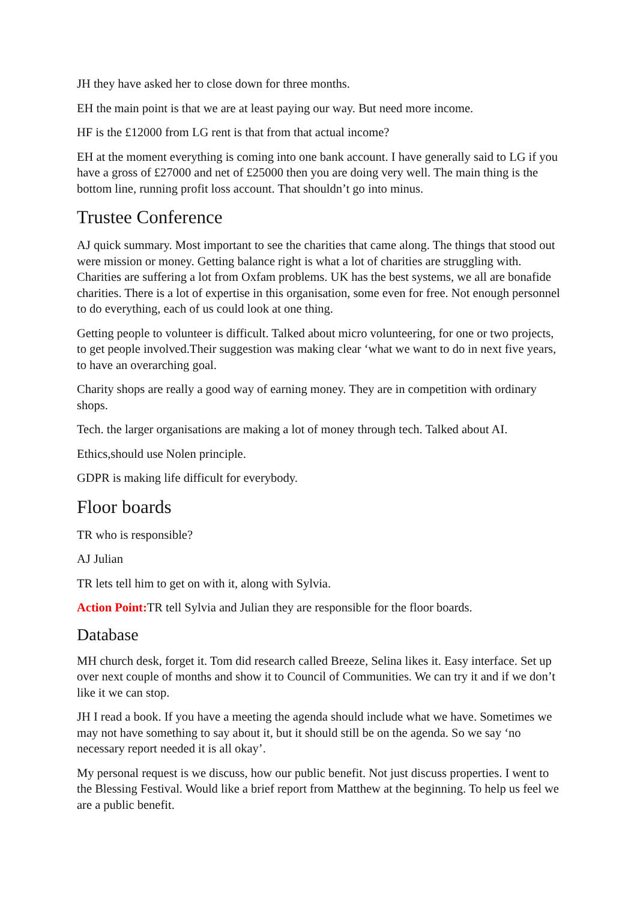JH they have asked her to close down for three months.
EH the main point is that we are at least paying our way. But need more income.
HF is the £12000 from LG rent is that from that actual income?
EH at the moment everything is coming into one bank account. I have generally said to LG if you have a gross of £27000 and net of £25000 then you are doing very well. The main thing is the bottom line, running profit loss account. That shouldn’t go into minus.
Trustee Conference
AJ quick summary. Most important to see the charities that came along. The things that stood out were mission or money. Getting balance right is what a lot of charities are struggling with. Charities are suffering a lot from Oxfam problems. UK has the best systems, we all are bonafide charities. There is a lot of expertise in this organisation, some even for free. Not enough personnel to do everything, each of us could look at one thing.
Getting people to volunteer is difficult. Talked about micro volunteering, for one or two projects, to get people involved.Their suggestion was making clear ‘what we want to do in next five years, to have an overarching goal.
Charity shops are really a good way of earning money. They are in competition with ordinary shops.
Tech. the larger organisations are making a lot of money through tech. Talked about AI.
Ethics,should use Nolen principle.
GDPR is making life difficult for everybody.
Floor boards
TR who is responsible?
AJ Julian
TR lets tell him to get on with it, along with Sylvia.
Action Point: TR tell Sylvia and Julian they are responsible for the floor boards.
Database
MH church desk, forget it. Tom did research called Breeze, Selina likes it. Easy interface. Set up over next couple of months and show it to Council of Communities. We can try it and if we don’t like it we can stop.
JH I read a book. If you have a meeting the agenda should include what we have. Sometimes we may not have something to say about it, but it should still be on the agenda. So we say ‘no necessary report needed it is all okay’.
My personal request is we discuss, how our public benefit. Not just discuss properties. I went to the Blessing Festival. Would like a brief report from Matthew at the beginning. To help us feel we are a public benefit.